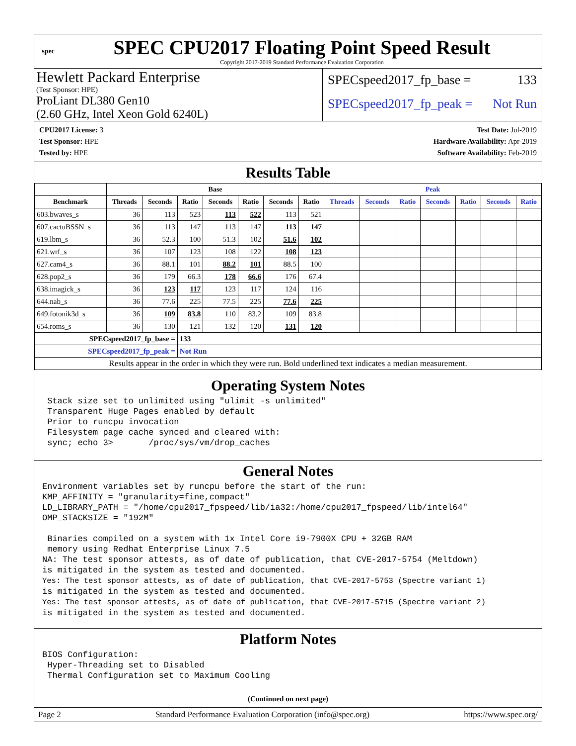spec
SPEC CPU2017 Floating Point Speed Result
Copyright 2017-2019 Standard Performance Evaluation Corporation
Hewlett Packard Enterprise
(Test Sponsor: HPE)
ProLiant DL380 Gen10
(2.60 GHz, Intel Xeon Gold 6240L)
SPECspeed2017_fp_base = 133
SPECspeed2017_fp_peak = Not Run
CPU2017 License: 3
Test Sponsor: HPE
Tested by: HPE
Test Date: Jul-2019
Hardware Availability: Apr-2019
Software Availability: Feb-2019
Results Table
| | Base | | | | | | | Peak | | | | | | |
| --- | --- | --- | --- | --- | --- | --- | --- | --- | --- | --- | --- | --- | --- | --- |
| Benchmark | Threads | Seconds | Ratio | Seconds | Ratio | Seconds | Ratio | Threads | Seconds | Ratio | Seconds | Ratio | Seconds | Ratio |
| 603.bwaves_s | 36 | 113 | 523 | 113 | 522 | 113 | 521 | | | | | | | |
| 607.cactuBSSN_s | 36 | 113 | 147 | 113 | 147 | 113 | 147 | | | | | | | |
| 619.lbm_s | 36 | 52.3 | 100 | 51.3 | 102 | 51.6 | 102 | | | | | | | |
| 621.wrf_s | 36 | 107 | 123 | 108 | 122 | 108 | 123 | | | | | | | |
| 627.cam4_s | 36 | 88.1 | 101 | 88.2 | 101 | 88.5 | 100 | | | | | | | |
| 628.pop2_s | 36 | 179 | 66.3 | 178 | 66.6 | 176 | 67.4 | | | | | | | |
| 638.imagick_s | 36 | 123 | 117 | 123 | 117 | 124 | 116 | | | | | | | |
| 644.nab_s | 36 | 77.6 | 225 | 77.5 | 225 | 77.6 | 225 | | | | | | | |
| 649.fotonik3d_s | 36 | 109 | 83.8 | 110 | 83.2 | 109 | 83.8 | | | | | | | |
| 654.roms_s | 36 | 130 | 121 | 132 | 120 | 131 | 120 | | | | | | | |
| SPECspeed2017_fp_base = | | | 133 | | | | | | | | | | | |
| SPECspeed2017_fp_peak = | | | Not Run | | | | | | | | | | | |
| Results appear in the order in which they were run. Bold underlined text indicates a median measurement. | | | | | | | | | | | | | | |
Operating System Notes
 Stack size set to unlimited using "ulimit -s unlimited"
 Transparent Huge Pages enabled by default
 Prior to runcpu invocation
 Filesystem page cache synced and cleared with:
 sync; echo 3>       /proc/sys/vm/drop_caches
General Notes
Environment variables set by runcpu before the start of the run:
KMP_AFFINITY = "granularity=fine,compact"
LD_LIBRARY_PATH = "/home/cpu2017_fpspeed/lib/ia32:/home/cpu2017_fpspeed/lib/intel64"
OMP_STACKSIZE = "192M"

 Binaries compiled on a system with 1x Intel Core i9-7900X CPU + 32GB RAM
 memory using Redhat Enterprise Linux 7.5
NA: The test sponsor attests, as of date of publication, that CVE-2017-5754 (Meltdown)
is mitigated in the system as tested and documented.
Yes: The test sponsor attests, as of date of publication, that CVE-2017-5753 (Spectre variant 1)
is mitigated in the system as tested and documented.
Yes: The test sponsor attests, as of date of publication, that CVE-2017-5715 (Spectre variant 2)
is mitigated in the system as tested and documented.
Platform Notes
BIOS Configuration:
 Hyper-Threading set to Disabled
 Thermal Configuration set to Maximum Cooling
(Continued on next page)
Page 2 Standard Performance Evaluation Corporation (info@spec.org) https://www.spec.org/